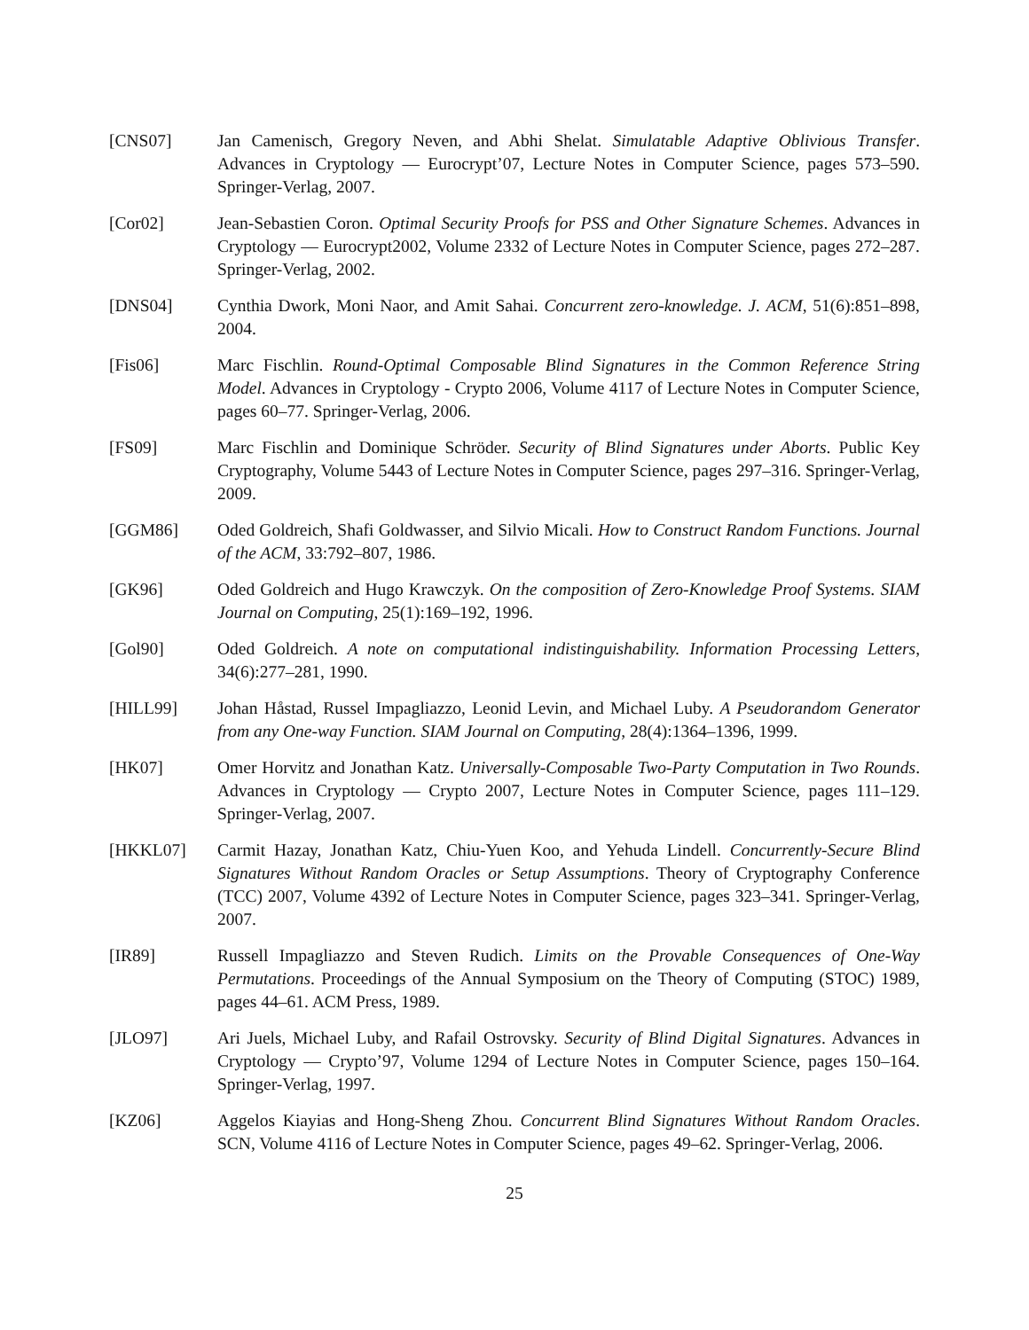[CNS07] Jan Camenisch, Gregory Neven, and Abhi Shelat. Simulatable Adaptive Oblivious Transfer. Advances in Cryptology — Eurocrypt’07, Lecture Notes in Computer Science, pages 573–590. Springer-Verlag, 2007.
[Cor02] Jean-Sebastien Coron. Optimal Security Proofs for PSS and Other Signature Schemes. Advances in Cryptology — Eurocrypt2002, Volume 2332 of Lecture Notes in Computer Science, pages 272–287. Springer-Verlag, 2002.
[DNS04] Cynthia Dwork, Moni Naor, and Amit Sahai. Concurrent zero-knowledge. J. ACM, 51(6):851–898, 2004.
[Fis06] Marc Fischlin. Round-Optimal Composable Blind Signatures in the Common Reference String Model. Advances in Cryptology - Crypto 2006, Volume 4117 of Lecture Notes in Computer Science, pages 60–77. Springer-Verlag, 2006.
[FS09] Marc Fischlin and Dominique Schröder. Security of Blind Signatures under Aborts. Public Key Cryptography, Volume 5443 of Lecture Notes in Computer Science, pages 297–316. Springer-Verlag, 2009.
[GGM86] Oded Goldreich, Shafi Goldwasser, and Silvio Micali. How to Construct Random Functions. Journal of the ACM, 33:792–807, 1986.
[GK96] Oded Goldreich and Hugo Krawczyk. On the composition of Zero-Knowledge Proof Systems. SIAM Journal on Computing, 25(1):169–192, 1996.
[Gol90] Oded Goldreich. A note on computational indistinguishability. Information Processing Letters, 34(6):277–281, 1990.
[HILL99] Johan Håstad, Russel Impagliazzo, Leonid Levin, and Michael Luby. A Pseudorandom Generator from any One-way Function. SIAM Journal on Computing, 28(4):1364–1396, 1999.
[HK07] Omer Horvitz and Jonathan Katz. Universally-Composable Two-Party Computation in Two Rounds. Advances in Cryptology — Crypto 2007, Lecture Notes in Computer Science, pages 111–129. Springer-Verlag, 2007.
[HKKL07] Carmit Hazay, Jonathan Katz, Chiu-Yuen Koo, and Yehuda Lindell. Concurrently-Secure Blind Signatures Without Random Oracles or Setup Assumptions. Theory of Cryptography Conference (TCC) 2007, Volume 4392 of Lecture Notes in Computer Science, pages 323–341. Springer-Verlag, 2007.
[IR89] Russell Impagliazzo and Steven Rudich. Limits on the Provable Consequences of One-Way Permutations. Proceedings of the Annual Symposium on the Theory of Computing (STOC) 1989, pages 44–61. ACM Press, 1989.
[JLO97] Ari Juels, Michael Luby, and Rafail Ostrovsky. Security of Blind Digital Signatures. Advances in Cryptology — Crypto’97, Volume 1294 of Lecture Notes in Computer Science, pages 150–164. Springer-Verlag, 1997.
[KZ06] Aggelos Kiayias and Hong-Sheng Zhou. Concurrent Blind Signatures Without Random Oracles. SCN, Volume 4116 of Lecture Notes in Computer Science, pages 49–62. Springer-Verlag, 2006.
25